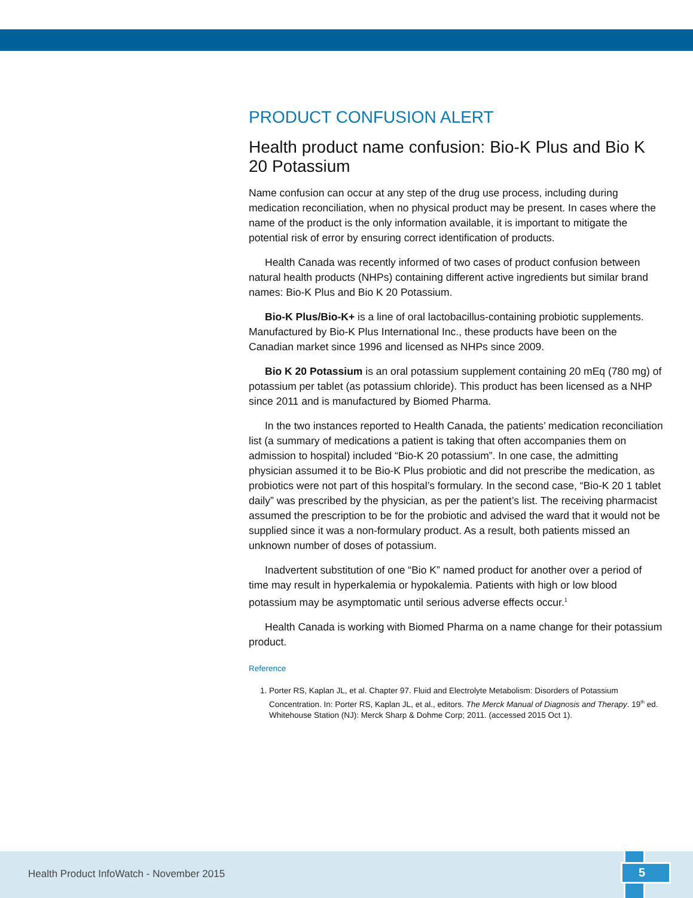PRODUCT CONFUSION ALERT
Health product name confusion: Bio-K Plus and Bio K 20 Potassium
Name confusion can occur at any step of the drug use process, including during medication reconciliation, when no physical product may be present. In cases where the name of the product is the only information available, it is important to mitigate the potential risk of error by ensuring correct identification of products.
Health Canada was recently informed of two cases of product confusion between natural health products (NHPs) containing different active ingredients but similar brand names: Bio-K Plus and Bio K 20 Potassium.
Bio-K Plus/Bio-K+ is a line of oral lactobacillus-containing probiotic supplements. Manufactured by Bio-K Plus International Inc., these products have been on the Canadian market since 1996 and licensed as NHPs since 2009.
Bio K 20 Potassium is an oral potassium supplement containing 20 mEq (780 mg) of potassium per tablet (as potassium chloride). This product has been licensed as a NHP since 2011 and is manufactured by Biomed Pharma.
In the two instances reported to Health Canada, the patients’ medication reconciliation list (a summary of medications a patient is taking that often accompanies them on admission to hospital) included “Bio-K 20 potassium”. In one case, the admitting physician assumed it to be Bio-K Plus probiotic and did not prescribe the medication, as probiotics were not part of this hospital’s formulary. In the second case, “Bio-K 20 1 tablet daily” was prescribed by the physician, as per the patient’s list. The receiving pharmacist assumed the prescription to be for the probiotic and advised the ward that it would not be supplied since it was a non-formulary product. As a result, both patients missed an unknown number of doses of potassium.
Inadvertent substitution of one “Bio K” named product for another over a period of time may result in hyperkalemia or hypokalemia. Patients with high or low blood potassium may be asymptomatic until serious adverse effects occur.<sup>1</sup>
Health Canada is working with Biomed Pharma on a name change for their potassium product.
Reference
1. Porter RS, Kaplan JL, et al. Chapter 97. Fluid and Electrolyte Metabolism: Disorders of Potassium Concentration. In: Porter RS, Kaplan JL, et al., editors. The Merck Manual of Diagnosis and Therapy. 19<sup>th</sup> ed. Whitehouse Station (NJ): Merck Sharp & Dohme Corp; 2011. (accessed 2015 Oct 1).
Health Product InfoWatch - November 2015
5